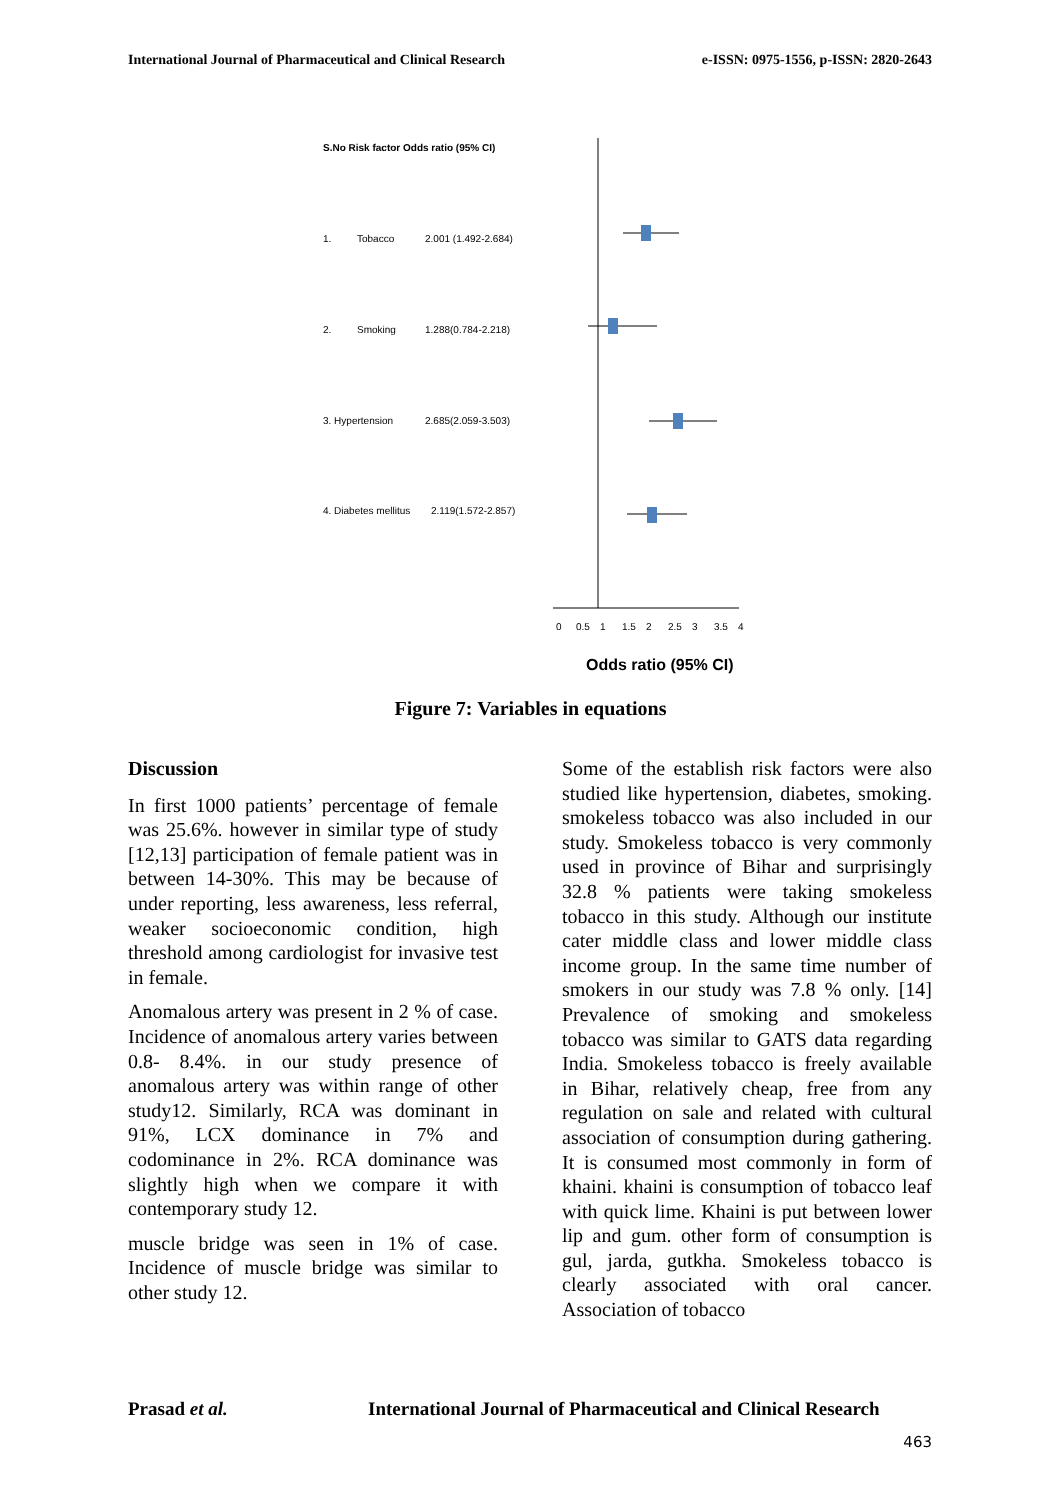International Journal of Pharmaceutical and Clinical Research e-ISSN: 0975-1556, p-ISSN: 2820-2643
S.No Risk factor Odds ratio (95% CI)
1.
Tobacco
2.001 (1.492-2.684)
2.
Smoking
1.288(0.784-2.218)
3. Hypertension
2.685(2.059-3.503)
4. Diabetes mellitus
2.119(1.572-2.857)
0
0.5
1
1.5
2
2.5
3
3.5
4
Odds ratio (95% CI)
Figure 7: Variables in equations
Discussion
In first 1000 patients’ percentage of female was 25.6%. however in similar type of study [12,13] participation of female patient was in between 14-30%. This may be because of under reporting, less awareness, less referral, weaker socioeconomic condition, high threshold among cardiologist for invasive test in female.
Anomalous artery was present in 2 % of case. Incidence of anomalous artery varies between 0.8- 8.4%. in our study presence of anomalous artery was within range of other study12. Similarly, RCA was dominant in 91%, LCX dominance in 7% and codominance in 2%. RCA dominance was slightly high when we compare it with contemporary study 12.
muscle bridge was seen in 1% of case. Incidence of muscle bridge was similar to other study 12.
Some of the establish risk factors were also studied like hypertension, diabetes, smoking. smokeless tobacco was also included in our study. Smokeless tobacco is very commonly used in province of Bihar and surprisingly 32.8 % patients were taking smokeless tobacco in this study. Although our institute cater middle class and lower middle class income group. In the same time number of smokers in our study was 7.8 % only. [14] Prevalence of smoking and smokeless tobacco was similar to GATS data regarding India. Smokeless tobacco is freely available in Bihar, relatively cheap, free from any regulation on sale and related with cultural association of consumption during gathering. It is consumed most commonly in form of khaini. khaini is consumption of tobacco leaf with quick lime. Khaini is put between lower lip and gum. other form of consumption is gul, jarda, gutkha. Smokeless tobacco is clearly associated with oral cancer. Association of tobacco
Prasad et al. International Journal of Pharmaceutical and Clinical Research
463